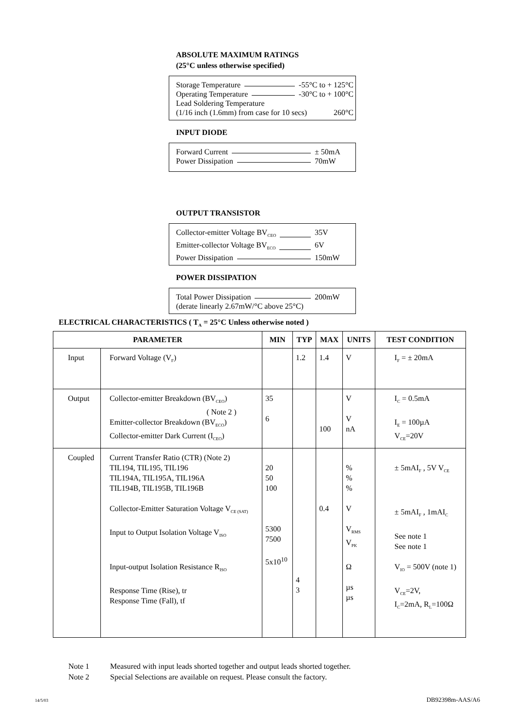ABSOLUTE MAXIMUM RATINGS
(25°C unless otherwise specified)
Storage Temperature -55°C to + 125°C
Operating Temperature -30°C to + 100°C
Lead Soldering Temperature
(1/16 inch (1.6mm) from case for 10 secs) 260°C
INPUT DIODE
Forward Current ± 50mA
Power Dissipation 70mW
OUTPUT TRANSISTOR
Collector-emitter Voltage BV<sub>CEO</sub> 35V
Emitter-collector Voltage BV<sub>ECO</sub> 6V
Power Dissipation 150mW
POWER DISSIPATION
Total Power Dissipation 200mW
(derate linearly 2.67mW/°C above 25°C)
ELECTRICAL CHARACTERISTICS ( T<sub>A</sub> = 25°C Unless otherwise noted )
| PARAMETER | | MIN | TYP | MAX | UNITS | TEST CONDITION |
| --- | --- | --- | --- | --- | --- | --- |
| Input | Forward Voltage (V<sub>F</sub>) | | 1.2 | 1.4 | V | I<sub>F</sub> = ± 20mA |
| Output | Collector-emitter Breakdown (BV<sub>CEO</sub>) ( Note 2 ) Emitter-collector Breakdown (BV<sub>ECO</sub>) Collector-emitter Dark Current (I<sub>CEO</sub>) | 35 6 | | 100 | V V nA | I<sub>C</sub> = 0.5mA I<sub>E</sub> = 100µA V<sub>CE</sub>=20V |
| Coupled | Current Transfer Ratio (CTR) (Note 2) TIL194, TIL195, TIL196 TIL194A, TIL195A, TIL196A TIL194B, TIL195B, TIL196B Collector-Emitter Saturation Voltage V<sub>CE (SAT)</sub> Input to Output Isolation Voltage V<sub>ISO</sub> Input-output Isolation Resistance R<sub>ISO</sub> Response Time (Rise), tr Response Time (Fall), tf | 20 50 100 5300 7500 5x10<sup>10</sup> | 4 3 | 0.4 | % % % V V<sub>RMS</sub> V<sub>PK</sub> Ω µs µs | ± 5mAI<sub>F</sub> , 5V V<sub>CE</sub> ± 5mAI<sub>F</sub> , 1mAI<sub>C</sub> See note 1 See note 1 V<sub>IO</sub> = 500V (note 1) V<sub>CE</sub>=2V, I<sub>C</sub>=2mA, R<sub>L</sub>=100Ω |
Note 1 Measured with input leads shorted together and output leads shorted together.
Note 2 Special Selections are available on request. Please consult the factory.
14/5/03 DB92398m-AAS/A6